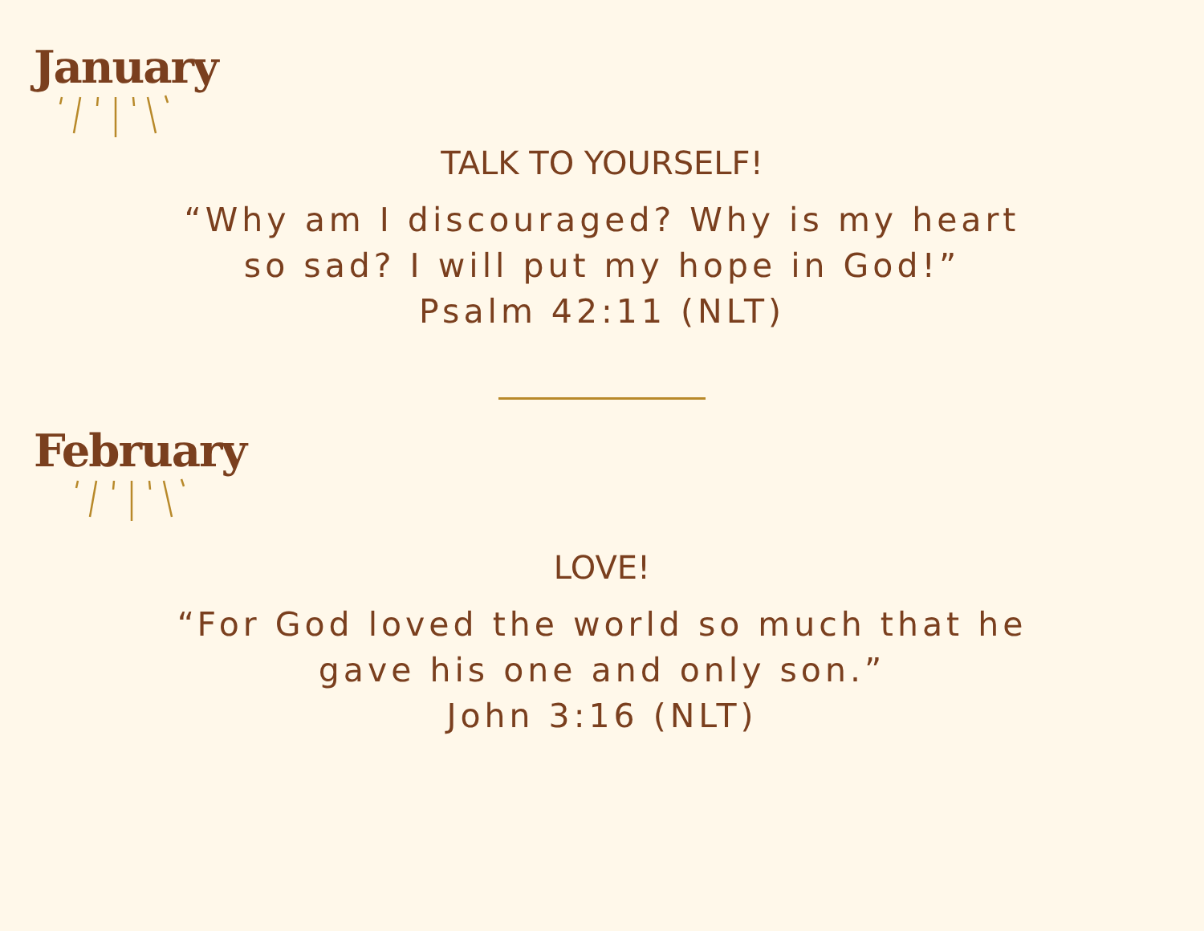January
TALK TO YOURSELF!
“Why am I discouraged? Why is my heart so sad? I will put my hope in God!”
Psalm 42:11 (NLT)
February
LOVE!
“For God loved the world so much that he gave his one and only son.”
John 3:16 (NLT)